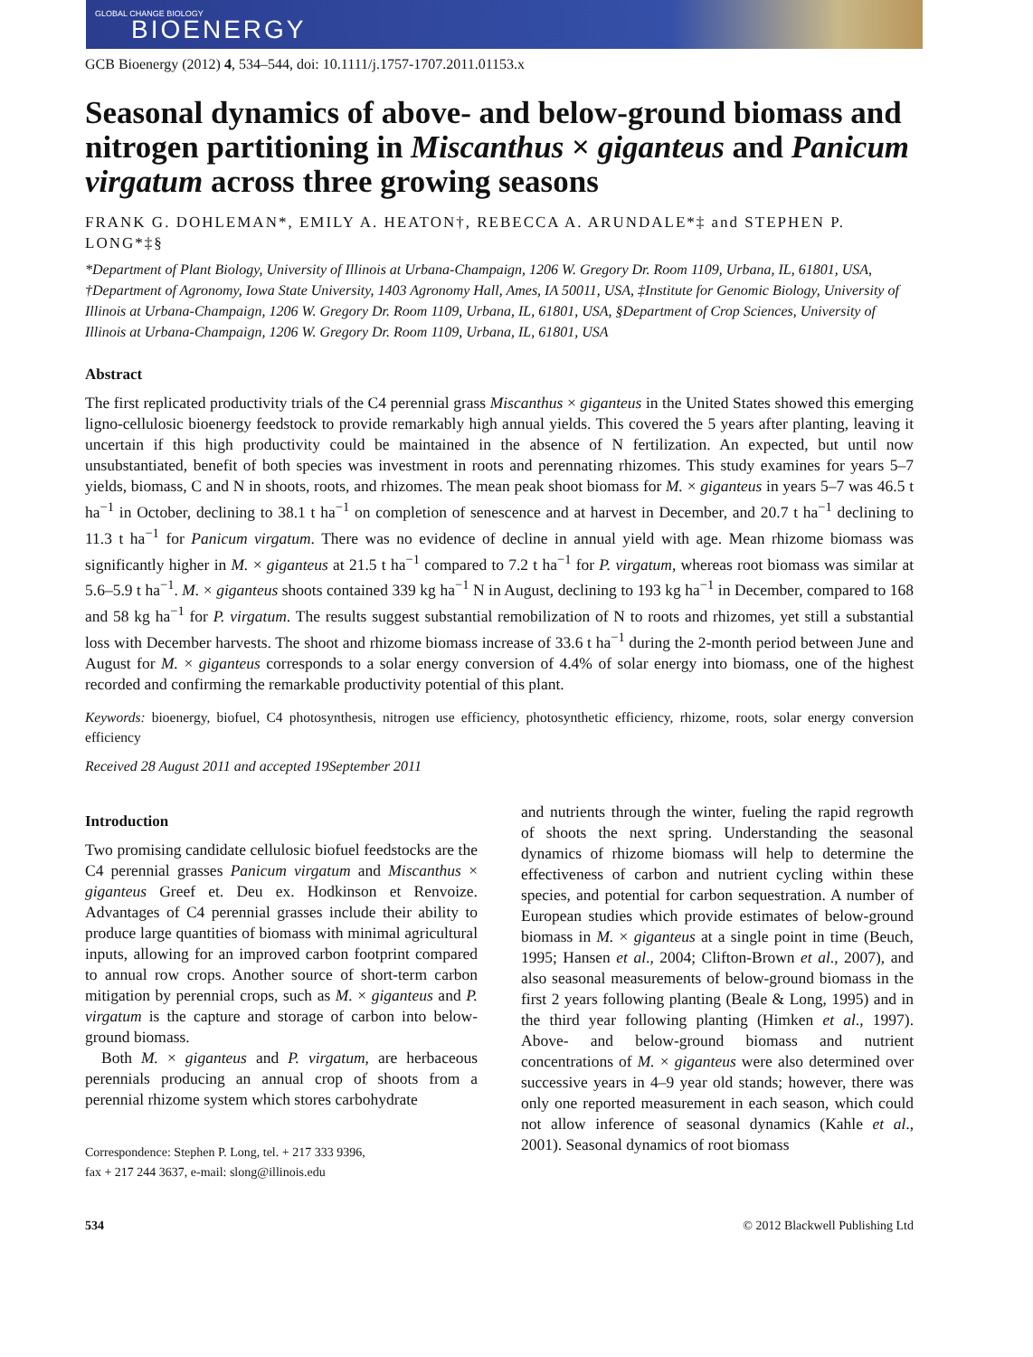GLOBAL CHANGE BIOLOGY
BIOENERGY
GCB Bioenergy (2012) 4, 534–544, doi: 10.1111/j.1757-1707.2011.01153.x
Seasonal dynamics of above- and below-ground biomass and nitrogen partitioning in Miscanthus × giganteus and Panicum virgatum across three growing seasons
FRANK G. DOHLEMAN*, EMILY A. HEATON†, REBECCA A. ARUNDALE*‡ and STEPHEN P. LONG*‡§
*Department of Plant Biology, University of Illinois at Urbana-Champaign, 1206 W. Gregory Dr. Room 1109, Urbana, IL, 61801, USA, †Department of Agronomy, Iowa State University, 1403 Agronomy Hall, Ames, IA 50011, USA, ‡Institute for Genomic Biology, University of Illinois at Urbana-Champaign, 1206 W. Gregory Dr. Room 1109, Urbana, IL, 61801, USA, §Department of Crop Sciences, University of Illinois at Urbana-Champaign, 1206 W. Gregory Dr. Room 1109, Urbana, IL, 61801, USA
Abstract
The first replicated productivity trials of the C4 perennial grass Miscanthus × giganteus in the United States showed this emerging ligno-cellulosic bioenergy feedstock to provide remarkably high annual yields. This covered the 5 years after planting, leaving it uncertain if this high productivity could be maintained in the absence of N fertilization. An expected, but until now unsubstantiated, benefit of both species was investment in roots and perennating rhizomes. This study examines for years 5–7 yields, biomass, C and N in shoots, roots, and rhizomes. The mean peak shoot biomass for M. × giganteus in years 5–7 was 46.5 t ha<sup>−1</sup> in October, declining to 38.1 t ha<sup>−1</sup> on completion of senescence and at harvest in December, and 20.7 t ha<sup>−1</sup> declining to 11.3 t ha<sup>−1</sup> for Panicum virgatum. There was no evidence of decline in annual yield with age. Mean rhizome biomass was significantly higher in M. × giganteus at 21.5 t ha<sup>−1</sup> compared to 7.2 t ha<sup>−1</sup> for P. virgatum, whereas root biomass was similar at 5.6–5.9 t ha<sup>−1</sup>. M. × giganteus shoots contained 339 kg ha<sup>−1</sup> N in August, declining to 193 kg ha<sup>−1</sup> in December, compared to 168 and 58 kg ha<sup>−1</sup> for P. virgatum. The results suggest substantial remobilization of N to roots and rhizomes, yet still a substantial loss with December harvests. The shoot and rhizome biomass increase of 33.6 t ha<sup>−1</sup> during the 2-month period between June and August for M. × giganteus corresponds to a solar energy conversion of 4.4% of solar energy into biomass, one of the highest recorded and confirming the remarkable productivity potential of this plant.
Keywords: bioenergy, biofuel, C4 photosynthesis, nitrogen use efficiency, photosynthetic efficiency, rhizome, roots, solar energy conversion efficiency
Received 28 August 2011 and accepted 19September 2011
Introduction
Two promising candidate cellulosic biofuel feedstocks are the C4 perennial grasses Panicum virgatum and Miscanthus × giganteus Greef et. Deu ex. Hodkinson et Renvoize. Advantages of C4 perennial grasses include their ability to produce large quantities of biomass with minimal agricultural inputs, allowing for an improved carbon footprint compared to annual row crops. Another source of short-term carbon mitigation by perennial crops, such as M. × giganteus and P. virgatum is the capture and storage of carbon into below-ground biomass.
Both M. × giganteus and P. virgatum, are herbaceous perennials producing an annual crop of shoots from a perennial rhizome system which stores carbohydrate
Correspondence: Stephen P. Long, tel. + 217 333 9396,
fax + 217 244 3637, e-mail: slong@illinois.edu
and nutrients through the winter, fueling the rapid regrowth of shoots the next spring. Understanding the seasonal dynamics of rhizome biomass will help to determine the effectiveness of carbon and nutrient cycling within these species, and potential for carbon sequestration. A number of European studies which provide estimates of below-ground biomass in M. × giganteus at a single point in time (Beuch, 1995; Hansen et al., 2004; Clifton-Brown et al., 2007), and also seasonal measurements of below-ground biomass in the first 2 years following planting (Beale & Long, 1995) and in the third year following planting (Himken et al., 1997). Above- and below-ground biomass and nutrient concentrations of M. × giganteus were also determined over successive years in 4–9 year old stands; however, there was only one reported measurement in each season, which could not allow inference of seasonal dynamics (Kahle et al., 2001). Seasonal dynamics of root biomass
534 © 2012 Blackwell Publishing Ltd